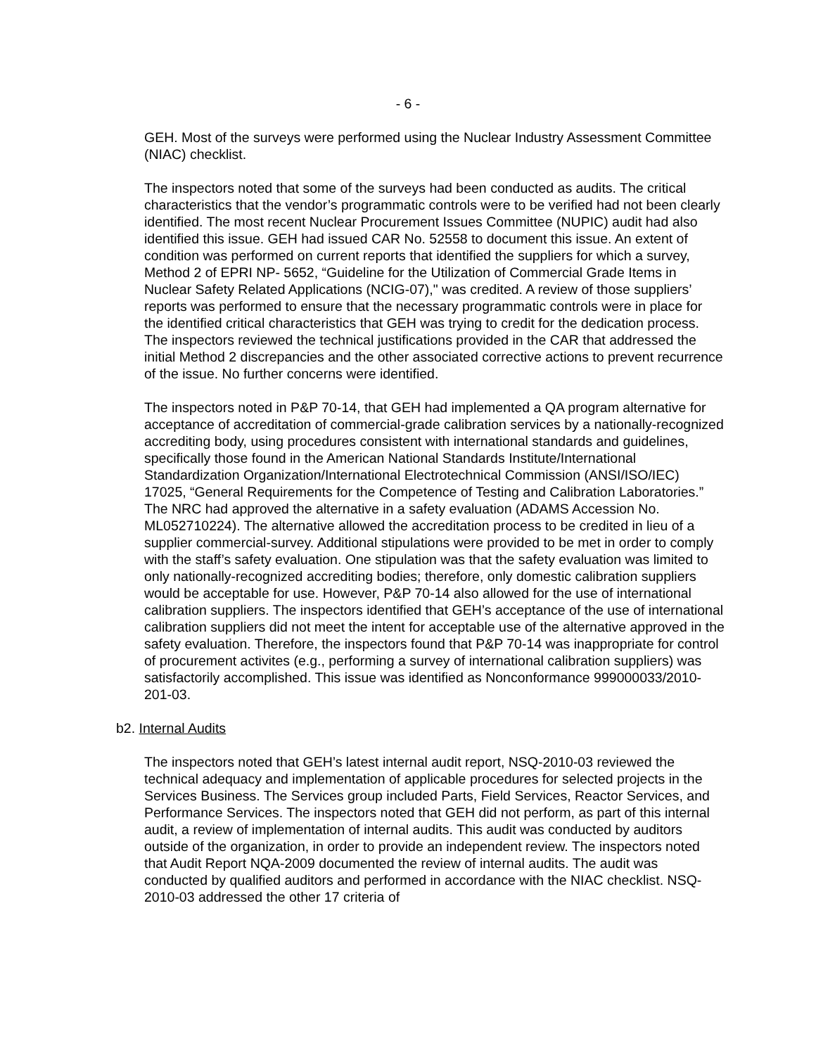- 6 -
GEH. Most of the surveys were performed using the Nuclear Industry Assessment Committee (NIAC) checklist.
The inspectors noted that some of the surveys had been conducted as audits. The critical characteristics that the vendor’s programmatic controls were to be verified had not been clearly identified. The most recent Nuclear Procurement Issues Committee (NUPIC) audit had also identified this issue. GEH had issued CAR No. 52558 to document this issue. An extent of condition was performed on current reports that identified the suppliers for which a survey, Method 2 of EPRI NP- 5652, “Guideline for the Utilization of Commercial Grade Items in Nuclear Safety Related Applications (NCIG-07)," was credited. A review of those suppliers’ reports was performed to ensure that the necessary programmatic controls were in place for the identified critical characteristics that GEH was trying to credit for the dedication process. The inspectors reviewed the technical justifications provided in the CAR that addressed the initial Method 2 discrepancies and the other associated corrective actions to prevent recurrence of the issue. No further concerns were identified.
The inspectors noted in P&P 70-14, that GEH had implemented a QA program alternative for acceptance of accreditation of commercial-grade calibration services by a nationally-recognized accrediting body, using procedures consistent with international standards and guidelines, specifically those found in the American National Standards Institute/International Standardization Organization/International Electrotechnical Commission (ANSI/ISO/IEC) 17025, “General Requirements for the Competence of Testing and Calibration Laboratories.” The NRC had approved the alternative in a safety evaluation (ADAMS Accession No. ML052710224). The alternative allowed the accreditation process to be credited in lieu of a supplier commercial-survey. Additional stipulations were provided to be met in order to comply with the staff’s safety evaluation. One stipulation was that the safety evaluation was limited to only nationally-recognized accrediting bodies; therefore, only domestic calibration suppliers would be acceptable for use. However, P&P 70-14 also allowed for the use of international calibration suppliers. The inspectors identified that GEH’s acceptance of the use of international calibration suppliers did not meet the intent for acceptable use of the alternative approved in the safety evaluation. Therefore, the inspectors found that P&P 70-14 was inappropriate for control of procurement activites (e.g., performing a survey of international calibration suppliers) was satisfactorily accomplished. This issue was identified as Nonconformance 999000033/2010-201-03.
b2. Internal Audits
The inspectors noted that GEH’s latest internal audit report, NSQ-2010-03 reviewed the technical adequacy and implementation of applicable procedures for selected projects in the Services Business. The Services group included Parts, Field Services, Reactor Services, and Performance Services. The inspectors noted that GEH did not perform, as part of this internal audit, a review of implementation of internal audits. This audit was conducted by auditors outside of the organization, in order to provide an independent review. The inspectors noted that Audit Report NQA-2009 documented the review of internal audits. The audit was conducted by qualified auditors and performed in accordance with the NIAC checklist. NSQ-2010-03 addressed the other 17 criteria of